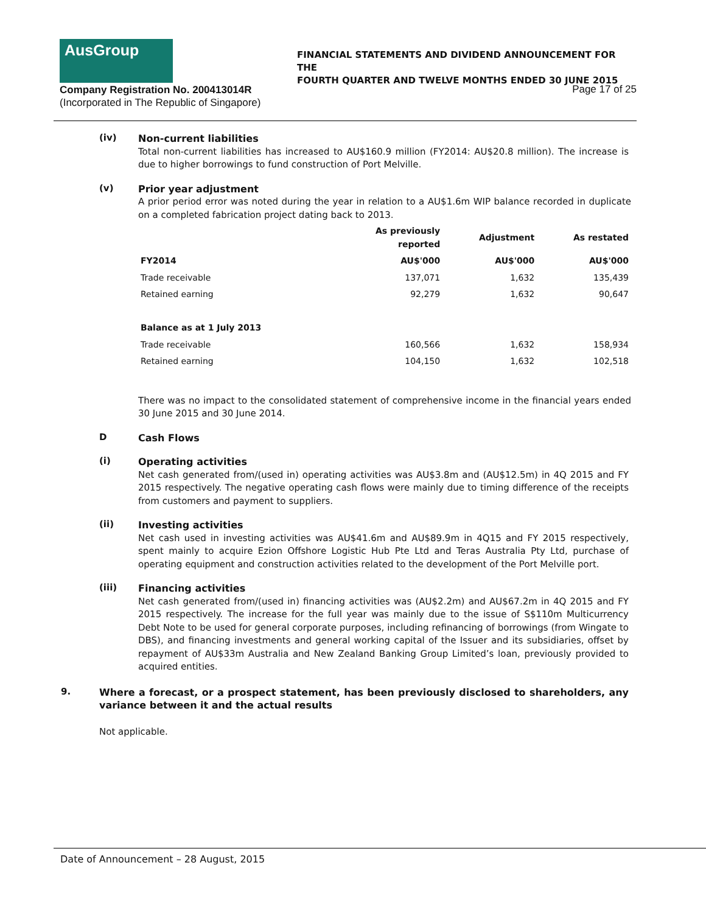AusGroup
FINANCIAL STATEMENTS AND DIVIDEND ANNOUNCEMENT FOR THE
FOURTH QUARTER AND TWELVE MONTHS ENDED 30 JUNE 2015
Company Registration No. 200413014R
(Incorporated in The Republic of Singapore)
Page 17 of 25
(iv)
Non-current liabilities
Total non-current liabilities has increased to AU$160.9 million (FY2014: AU$20.8 million). The increase is due to higher borrowings to fund construction of Port Melville.
(v)
Prior year adjustment
A prior period error was noted during the year in relation to a AU$1.6m WIP balance recorded in duplicate on a completed fabrication project dating back to 2013.
| | As previously reported | Adjustment | As restated |
| --- | --- | --- | --- |
| FY2014 | AU$'000 | AU$'000 | AU$'000 |
| Trade receivable | 137,071 | 1,632 | 135,439 |
| Retained earning | 92,279 | 1,632 | 90,647 |
| Balance as at 1 July 2013 | | | |
| Trade receivable | 160,566 | 1,632 | 158,934 |
| Retained earning | 104,150 | 1,632 | 102,518 |
There was no impact to the consolidated statement of comprehensive income in the financial years ended 30 June 2015 and 30 June 2014.
D
Cash Flows
(i)
Operating activities
Net cash generated from/(used in) operating activities was AU$3.8m and (AU$12.5m) in 4Q 2015 and FY 2015 respectively. The negative operating cash flows were mainly due to timing difference of the receipts from customers and payment to suppliers.
(ii)
Investing activities
Net cash used in investing activities was AU$41.6m and AU$89.9m in 4Q15 and FY 2015 respectively, spent mainly to acquire Ezion Offshore Logistic Hub Pte Ltd and Teras Australia Pty Ltd, purchase of operating equipment and construction activities related to the development of the Port Melville port.
(iii)
Financing activities
Net cash generated from/(used in) financing activities was (AU$2.2m) and AU$67.2m in 4Q 2015 and FY 2015 respectively. The increase for the full year was mainly due to the issue of S$110m Multicurrency Debt Note to be used for general corporate purposes, including refinancing of borrowings (from Wingate to DBS), and financing investments and general working capital of the Issuer and its subsidiaries, offset by repayment of AU$33m Australia and New Zealand Banking Group Limited’s loan, previously provided to acquired entities.
9.
Where a forecast, or a prospect statement, has been previously disclosed to shareholders, any variance between it and the actual results
Not applicable.
Date of Announcement – 28 August, 2015